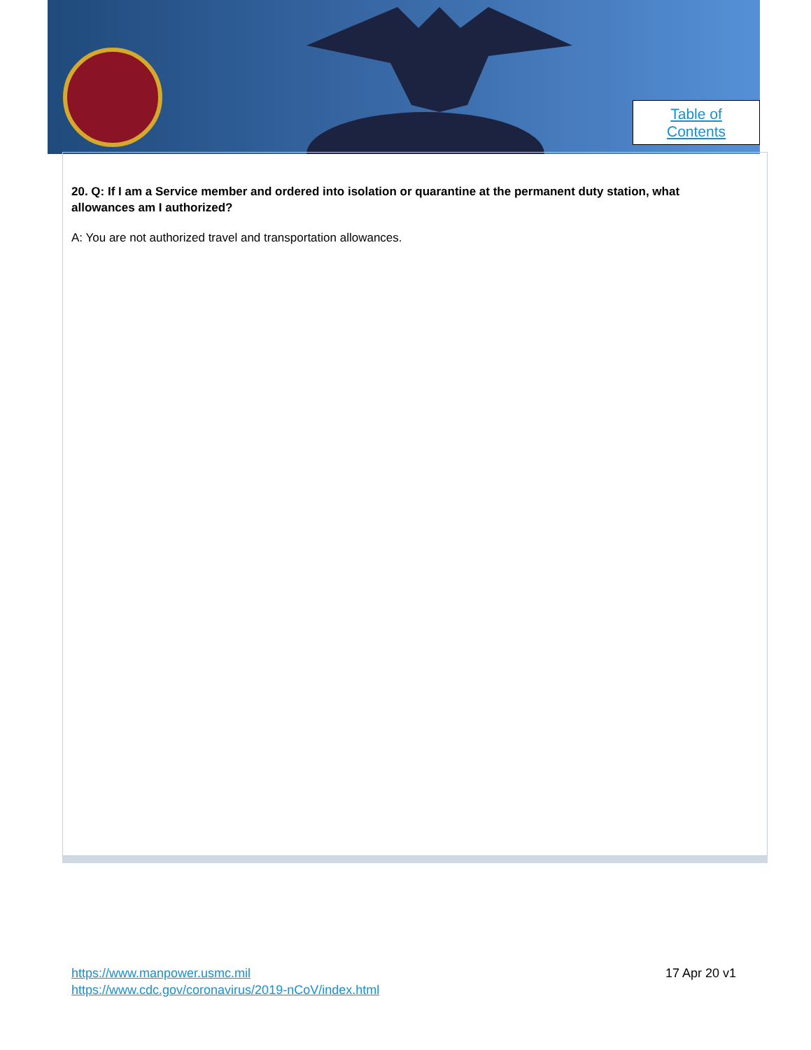Table of
Contents
20. Q: If I am a Service member and ordered into isolation or quarantine at the permanent duty station, what allowances am I authorized?
A: You are not authorized travel and transportation allowances.
https://www.manpower.usmc.mil
https://www.cdc.gov/coronavirus/2019-nCoV/index.html
17 Apr 20 v1